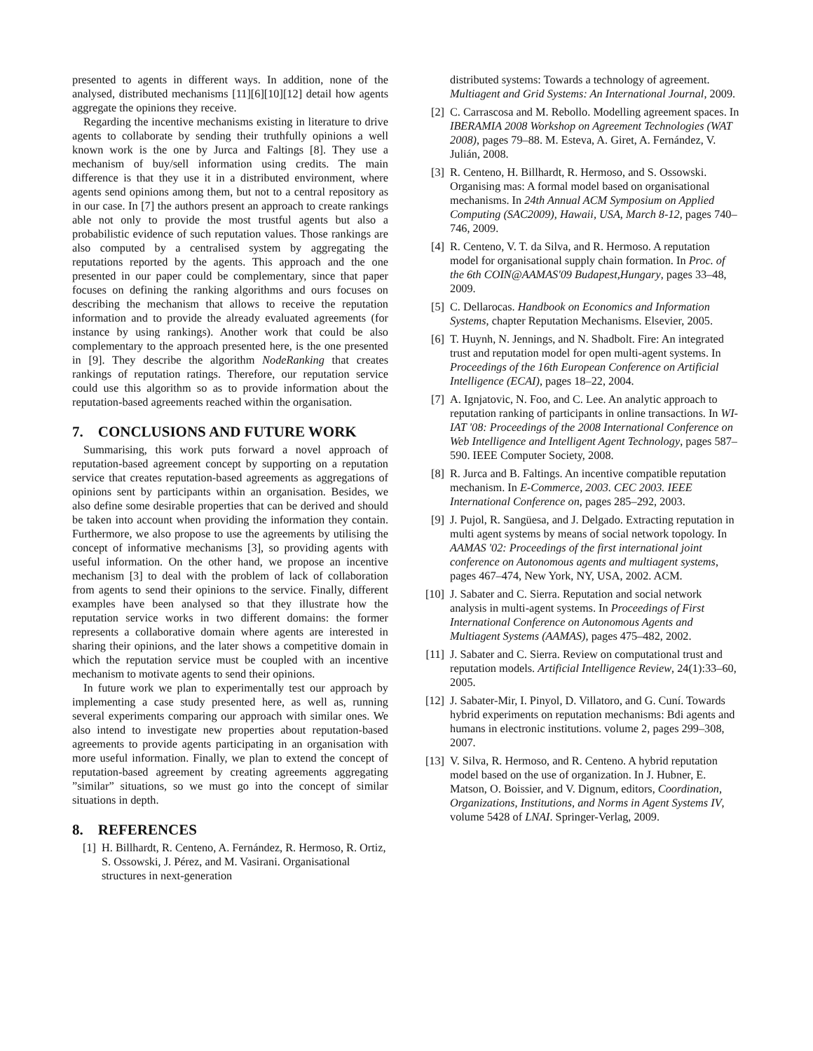presented to agents in different ways. In addition, none of the analysed, distributed mechanisms [11][6][10][12] detail how agents aggregate the opinions they receive.
Regarding the incentive mechanisms existing in literature to drive agents to collaborate by sending their truthfully opinions a well known work is the one by Jurca and Faltings [8]. They use a mechanism of buy/sell information using credits. The main difference is that they use it in a distributed environment, where agents send opinions among them, but not to a central repository as in our case. In [7] the authors present an approach to create rankings able not only to provide the most trustful agents but also a probabilistic evidence of such reputation values. Those rankings are also computed by a centralised system by aggregating the reputations reported by the agents. This approach and the one presented in our paper could be complementary, since that paper focuses on defining the ranking algorithms and ours focuses on describing the mechanism that allows to receive the reputation information and to provide the already evaluated agreements (for instance by using rankings). Another work that could be also complementary to the approach presented here, is the one presented in [9]. They describe the algorithm NodeRanking that creates rankings of reputation ratings. Therefore, our reputation service could use this algorithm so as to provide information about the reputation-based agreements reached within the organisation.
7. CONCLUSIONS AND FUTURE WORK
Summarising, this work puts forward a novel approach of reputation-based agreement concept by supporting on a reputation service that creates reputation-based agreements as aggregations of opinions sent by participants within an organisation. Besides, we also define some desirable properties that can be derived and should be taken into account when providing the information they contain. Furthermore, we also propose to use the agreements by utilising the concept of informative mechanisms [3], so providing agents with useful information. On the other hand, we propose an incentive mechanism [3] to deal with the problem of lack of collaboration from agents to send their opinions to the service. Finally, different examples have been analysed so that they illustrate how the reputation service works in two different domains: the former represents a collaborative domain where agents are interested in sharing their opinions, and the later shows a competitive domain in which the reputation service must be coupled with an incentive mechanism to motivate agents to send their opinions.
In future work we plan to experimentally test our approach by implementing a case study presented here, as well as, running several experiments comparing our approach with similar ones. We also intend to investigate new properties about reputation-based agreements to provide agents participating in an organisation with more useful information. Finally, we plan to extend the concept of reputation-based agreement by creating agreements aggregating ”similar” situations, so we must go into the concept of similar situations in depth.
8. REFERENCES
[1] H. Billhardt, R. Centeno, A. Fernández, R. Hermoso, R. Ortiz, S. Ossowski, J. Pérez, and M. Vasirani. Organisational structures in next-generation
distributed systems: Towards a technology of agreement. Multiagent and Grid Systems: An International Journal, 2009.
[2] C. Carrascosa and M. Rebollo. Modelling agreement spaces. In IBERAMIA 2008 Workshop on Agreement Technologies (WAT 2008), pages 79–88. M. Esteva, A. Giret, A. Fernández, V. Julián, 2008.
[3] R. Centeno, H. Billhardt, R. Hermoso, and S. Ossowski. Organising mas: A formal model based on organisational mechanisms. In 24th Annual ACM Symposium on Applied Computing (SAC2009), Hawaii, USA, March 8-12, pages 740–746, 2009.
[4] R. Centeno, V. T. da Silva, and R. Hermoso. A reputation model for organisational supply chain formation. In Proc. of the 6th COIN@AAMAS'09 Budapest,Hungary, pages 33–48, 2009.
[5] C. Dellarocas. Handbook on Economics and Information Systems, chapter Reputation Mechanisms. Elsevier, 2005.
[6] T. Huynh, N. Jennings, and N. Shadbolt. Fire: An integrated trust and reputation model for open multi-agent systems. In Proceedings of the 16th European Conference on Artificial Intelligence (ECAI), pages 18–22, 2004.
[7] A. Ignjatovic, N. Foo, and C. Lee. An analytic approach to reputation ranking of participants in online transactions. In WI-IAT '08: Proceedings of the 2008 International Conference on Web Intelligence and Intelligent Agent Technology, pages 587–590. IEEE Computer Society, 2008.
[8] R. Jurca and B. Faltings. An incentive compatible reputation mechanism. In E-Commerce, 2003. CEC 2003. IEEE International Conference on, pages 285–292, 2003.
[9] J. Pujol, R. Sangüesa, and J. Delgado. Extracting reputation in multi agent systems by means of social network topology. In AAMAS '02: Proceedings of the first international joint conference on Autonomous agents and multiagent systems, pages 467–474, New York, NY, USA, 2002. ACM.
[10] J. Sabater and C. Sierra. Reputation and social network analysis in multi-agent systems. In Proceedings of First International Conference on Autonomous Agents and Multiagent Systems (AAMAS), pages 475–482, 2002.
[11] J. Sabater and C. Sierra. Review on computational trust and reputation models. Artificial Intelligence Review, 24(1):33–60, 2005.
[12] J. Sabater-Mir, I. Pinyol, D. Villatoro, and G. Cuní. Towards hybrid experiments on reputation mechanisms: Bdi agents and humans in electronic institutions. volume 2, pages 299–308, 2007.
[13] V. Silva, R. Hermoso, and R. Centeno. A hybrid reputation model based on the use of organization. In J. Hubner, E. Matson, O. Boissier, and V. Dignum, editors, Coordination, Organizations, Institutions, and Norms in Agent Systems IV, volume 5428 of LNAI. Springer-Verlag, 2009.